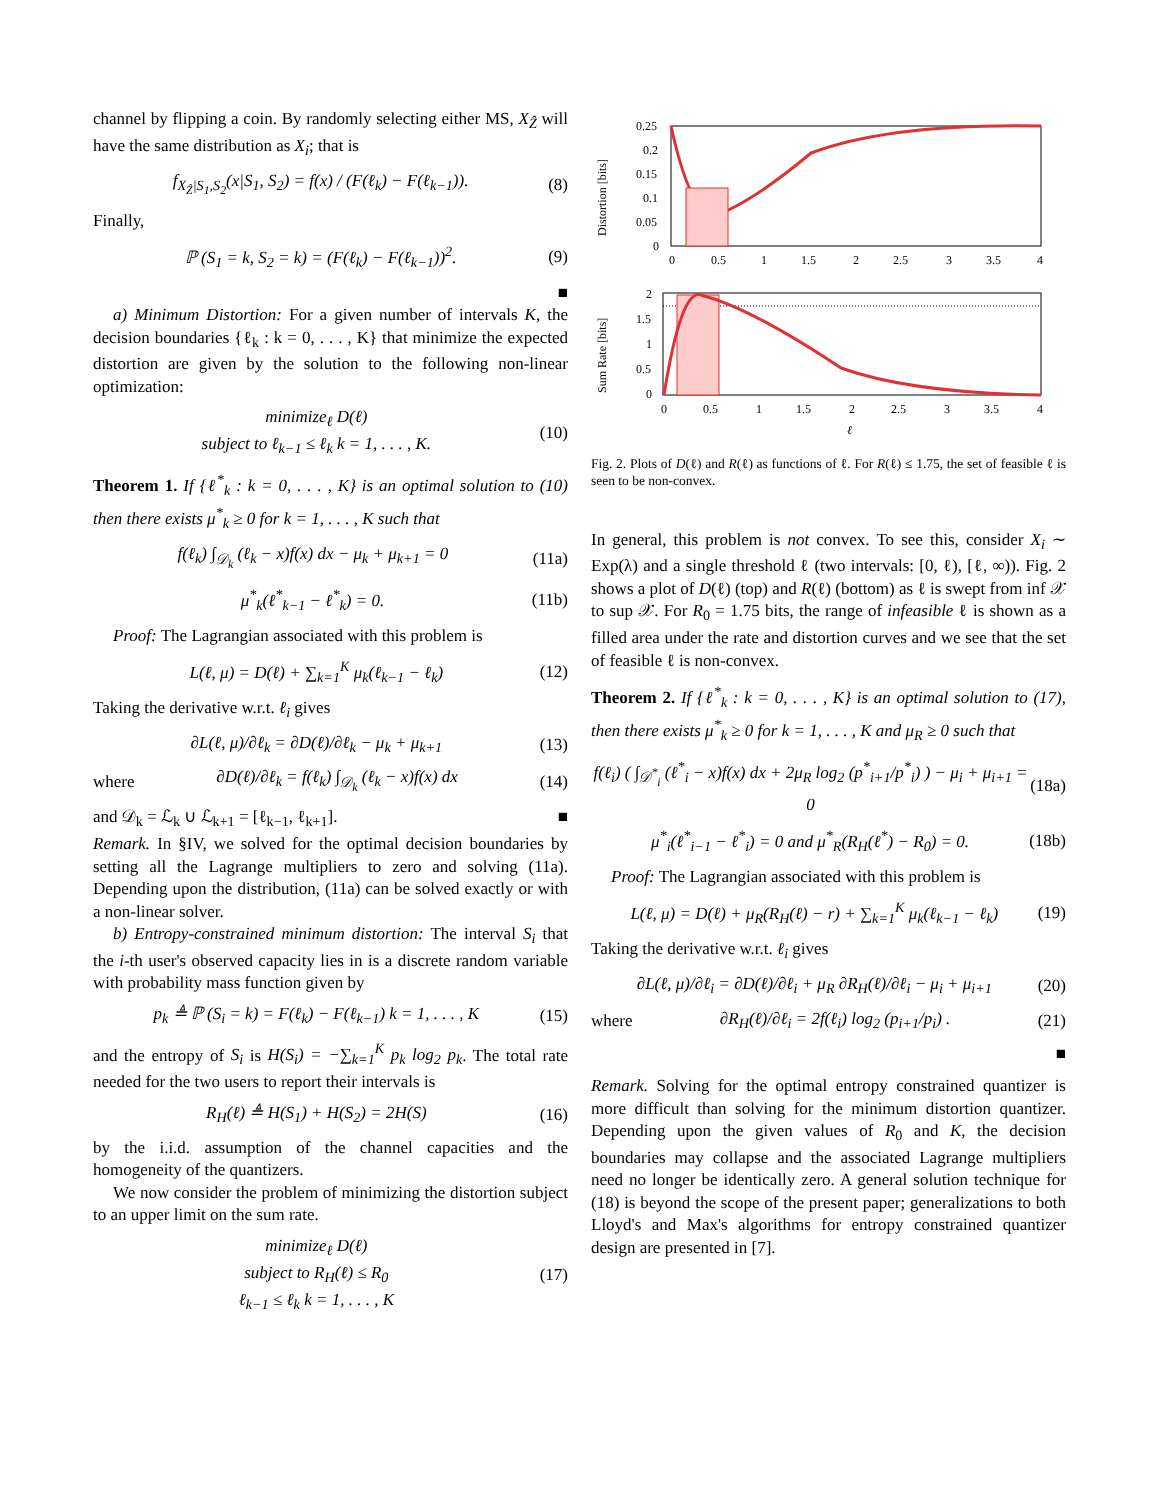channel by flipping a coin. By randomly selecting either MS, X<sub>Ẑ</sub> will have the same distribution as X<sub>i</sub>; that is
f<sub>X<sub>Ẑ</sub>|S<sub>1</sub>,S<sub>2</sub></sub>(x|S<sub>1</sub>, S<sub>2</sub>) = f(x) / (F(ℓ<sub>k</sub>) − F(ℓ<sub>k−1</sub>)).
(8)
Finally,
ℙ (S<sub>1</sub> = k, S<sub>2</sub> = k) = (F(ℓ<sub>k</sub>) − F(ℓ<sub>k−1</sub>))<sup>2</sup>.
(9)
■
a) Minimum Distortion: For a given number of intervals K, the decision boundaries {ℓ<sub>k</sub> : k = 0, . . . , K} that minimize the expected distortion are given by the solution to the following non-linear optimization:
minimize<sub>ℓ</sub> D(ℓ)
subject to ℓ<sub>k−1</sub> ≤ ℓ<sub>k</sub> k = 1, . . . , K.
(10)
Theorem 1. If {ℓ<sup>*</sup><sub>k</sub> : k = 0, . . . , K} is an optimal solution to (10) then there exists μ<sup>*</sup><sub>k</sub> ≥ 0 for k = 1, . . . , K such that
f(ℓ<sub>k</sub>) ∫<sub>𝒟<sub>k</sub></sub> (ℓ<sub>k</sub> − x)f(x) dx − μ<sub>k</sub> + μ<sub>k+1</sub> = 0
(11a)
μ<sup>*</sup><sub>k</sub>(ℓ<sup>*</sup><sub>k−1</sub> − ℓ<sup>*</sup><sub>k</sub>) = 0. (11b)
Proof: The Lagrangian associated with this problem is
L(ℓ, μ) = D(ℓ) + ∑<sub>k=1</sub><sup>K</sup> μ<sub>k</sub>(ℓ<sub>k−1</sub> − ℓ<sub>k</sub>)
(12)
Taking the derivative w.r.t. ℓ<sub>i</sub> gives
∂L(ℓ, μ)/∂ℓ<sub>k</sub> = ∂D(ℓ)/∂ℓ<sub>k</sub> − μ<sub>k</sub> + μ<sub>k+1</sub>
(13)
where
∂D(ℓ)/∂ℓ<sub>k</sub> = f(ℓ<sub>k</sub>) ∫<sub>𝒟<sub>k</sub></sub> (ℓ<sub>k</sub> − x)f(x) dx
(14)
and 𝒟<sub>k</sub> = ℒ<sub>k</sub> ∪ ℒ<sub>k+1</sub> = [ℓ<sub>k−1</sub>, ℓ<sub>k+1</sub>]. ■
Remark. In §IV, we solved for the optimal decision boundaries by setting all the Lagrange multipliers to zero and solving (11a). Depending upon the distribution, (11a) can be solved exactly or with a non-linear solver.
b) Entropy-constrained minimum distortion: The interval S<sub>i</sub> that the i-th user's observed capacity lies in is a discrete random variable with probability mass function given by
p<sub>k</sub> ≜ ℙ (S<sub>i</sub> = k) = F(ℓ<sub>k</sub>) − F(ℓ<sub>k−1</sub>) k = 1, . . . , K
(15)
and the entropy of S<sub>i</sub> is H(S<sub>i</sub>) = −∑<sub>k=1</sub><sup>K</sup> p<sub>k</sub> log<sub>2</sub> p<sub>k</sub>. The total rate needed for the two users to report their intervals is
R<sub>H</sub>(ℓ) ≜ H(S<sub>1</sub>) + H(S<sub>2</sub>) = 2H(S) (16)
by the i.i.d. assumption of the channel capacities and the homogeneity of the quantizers.
We now consider the problem of minimizing the distortion subject to an upper limit on the sum rate.
minimize<sub>ℓ</sub> D(ℓ)
subject to R<sub>H</sub>(ℓ) ≤ R<sub>0</sub>
ℓ<sub>k−1</sub> ≤ ℓ<sub>k</sub> k = 1, . . . , K
(17)
0.25
0.2
0.15
0.1
0.05
0
0
0.5
1
1.5
2
2.5
3
3.5
4
Distortion [bits]
2
1.5
1
0.5
0
0
0.5
1
1.5
2
2.5
3
3.5
4
ℓ
Sum Rate [bits]
Fig. 2. Plots of D(ℓ) and R(ℓ) as functions of ℓ. For R(ℓ) ≤ 1.75, the set of feasible ℓ is seen to be non-convex.
In general, this problem is not convex. To see this, consider X<sub>i</sub> ∼ Exp(λ) and a single threshold ℓ (two intervals: [0, ℓ), [ℓ, ∞)). Fig. 2 shows a plot of D(ℓ) (top) and R(ℓ) (bottom) as ℓ is swept from inf 𝒳 to sup 𝒳. For R<sub>0</sub> = 1.75 bits, the range of infeasible ℓ is shown as a filled area under the rate and distortion curves and we see that the set of feasible ℓ is non-convex.
Theorem 2. If {ℓ<sup>*</sup><sub>k</sub> : k = 0, . . . , K} is an optimal solution to (17), then there exists μ<sup>*</sup><sub>k</sub> ≥ 0 for k = 1, . . . , K and μ<sub>R</sub> ≥ 0 such that
f(ℓ<sub>i</sub>) ( ∫<sub>𝒟<sup>*</sup><sub>i</sub></sub> (ℓ<sup>*</sup><sub>i</sub> − x)f(x) dx + 2μ<sub>R</sub> log<sub>2</sub> (p<sup>*</sup><sub>i+1</sub>/p<sup>*</sup><sub>i</sub>) ) − μ<sub>i</sub> + μ<sub>i+1</sub> = 0
(18a)
μ<sup>*</sup><sub>i</sub>(ℓ<sup>*</sup><sub>i−1</sub> − ℓ<sup>*</sup><sub>i</sub>) = 0 and μ<sup>*</sup><sub>R</sub>(R<sub>H</sub>(ℓ<sup>*</sup>) − R<sub>0</sub>) = 0.
(18b)
Proof: The Lagrangian associated with this problem is
L(ℓ, μ) = D(ℓ) + μ<sub>R</sub>(R<sub>H</sub>(ℓ) − r) + ∑<sub>k=1</sub><sup>K</sup> μ<sub>k</sub>(ℓ<sub>k−1</sub> − ℓ<sub>k</sub>)
(19)
Taking the derivative w.r.t. ℓ<sub>i</sub> gives
∂L(ℓ, μ)/∂ℓ<sub>i</sub> = ∂D(ℓ)/∂ℓ<sub>i</sub> + μ<sub>R</sub> ∂R<sub>H</sub>(ℓ)/∂ℓ<sub>i</sub> − μ<sub>i</sub> + μ<sub>i+1</sub>
(20)
where
∂R<sub>H</sub>(ℓ)/∂ℓ<sub>i</sub> = 2f(ℓ<sub>i</sub>) log<sub>2</sub> (p<sub>i+1</sub>/p<sub>i</sub>) .
(21)
■
Remark. Solving for the optimal entropy constrained quantizer is more difficult than solving for the minimum distortion quantizer. Depending upon the given values of R<sub>0</sub> and K, the decision boundaries may collapse and the associated Lagrange multipliers need no longer be identically zero. A general solution technique for (18) is beyond the scope of the present paper; generalizations to both Lloyd's and Max's algorithms for entropy constrained quantizer design are presented in [7].